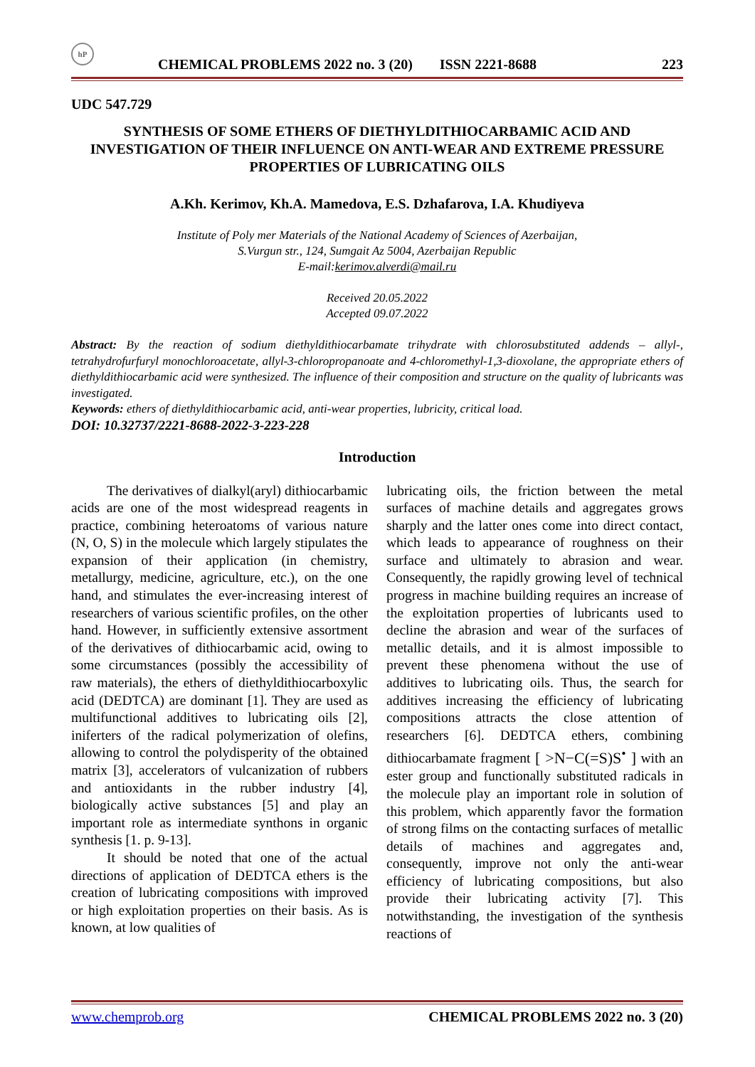hP CHEMICAL PROBLEMS 2022 no. 3 (20) ISSN 2221-8688 223
UDC 547.729
SYNTHESIS OF SOME ETHERS OF DIETHYLDITHIOCARBAMIC ACID AND INVESTIGATION OF THEIR INFLUENCE ON ANTI-WEAR AND EXTREME PRESSURE PROPERTIES OF LUBRICATING OILS
A.Kh. Kerimov, Kh.A. Mamedova, E.S. Dzhafarova, I.A. Khudiyeva
Institute of Poly mer Materials of the National Academy of Sciences of Azerbaijan,
S.Vurgun str., 124, Sumgait Az 5004, Azerbaijan Republic
E-mail:kerimov.alverdi@mail.ru
Received 20.05.2022
Accepted 09.07.2022
Abstract: By the reaction of sodium diethyldithiocarbamate trihydrate with chlorosubstituted addends – allyl-, tetrahydrofurfuryl monochloroacetate, allyl-3-chloropropanoate and 4-chloromethyl-1,3-dioxolane, the appropriate ethers of diethyldithiocarbamic acid were synthesized. The influence of their composition and structure on the quality of lubricants was investigated.
Keywords: ethers of diethyldithiocarbamic acid, anti-wear properties, lubricity, critical load.
DOI: 10.32737/2221-8688-2022-3-223-228
Introduction
The derivatives of dialkyl(aryl) dithiocarbamic acids are one of the most widespread reagents in practice, combining heteroatoms of various nature (N, O, S) in the molecule which largely stipulates the expansion of their application (in chemistry, metallurgy, medicine, agriculture, etc.), on the one hand, and stimulates the ever-increasing interest of researchers of various scientific profiles, on the other hand. However, in sufficiently extensive assortment of the derivatives of dithiocarbamic acid, owing to some circumstances (possibly the accessibility of raw materials), the ethers of diethyldithiocarboxylic acid (DEDTCA) are dominant [1]. They are used as multifunctional additives to lubricating oils [2], iniferters of the radical polymerization of olefins, allowing to control the polydisperity of the obtained matrix [3], accelerators of vulcanization of rubbers and antioxidants in the rubber industry [4], biologically active substances [5] and play an important role as intermediate synthons in organic synthesis [1. p. 9-13].
It should be noted that one of the actual directions of application of DEDTCA ethers is the creation of lubricating compositions with improved or high exploitation properties on their basis. As is known, at low qualities of
lubricating oils, the friction between the metal surfaces of machine details and aggregates grows sharply and the latter ones come into direct contact, which leads to appearance of roughness on their surface and ultimately to abrasion and wear. Consequently, the rapidly growing level of technical progress in machine building requires an increase of the exploitation properties of lubricants used to decline the abrasion and wear of the surfaces of metallic details, and it is almost impossible to prevent these phenomena without the use of additives to lubricating oils. Thus, the search for additives increasing the efficiency of lubricating compositions attracts the close attention of researchers [6]. DEDTCA ethers, combining dithiocarbamate fragment [ >N−C(=S)S<sup>•</sup> ] with an ester group and functionally substituted radicals in the molecule play an important role in solution of this problem, which apparently favor the formation of strong films on the contacting surfaces of metallic details of machines and aggregates and, consequently, improve not only the anti-wear efficiency of lubricating compositions, but also provide their lubricating activity [7]. This notwithstanding, the investigation of the synthesis reactions of
www.chemprob.org CHEMICAL PROBLEMS 2022 no. 3 (20)